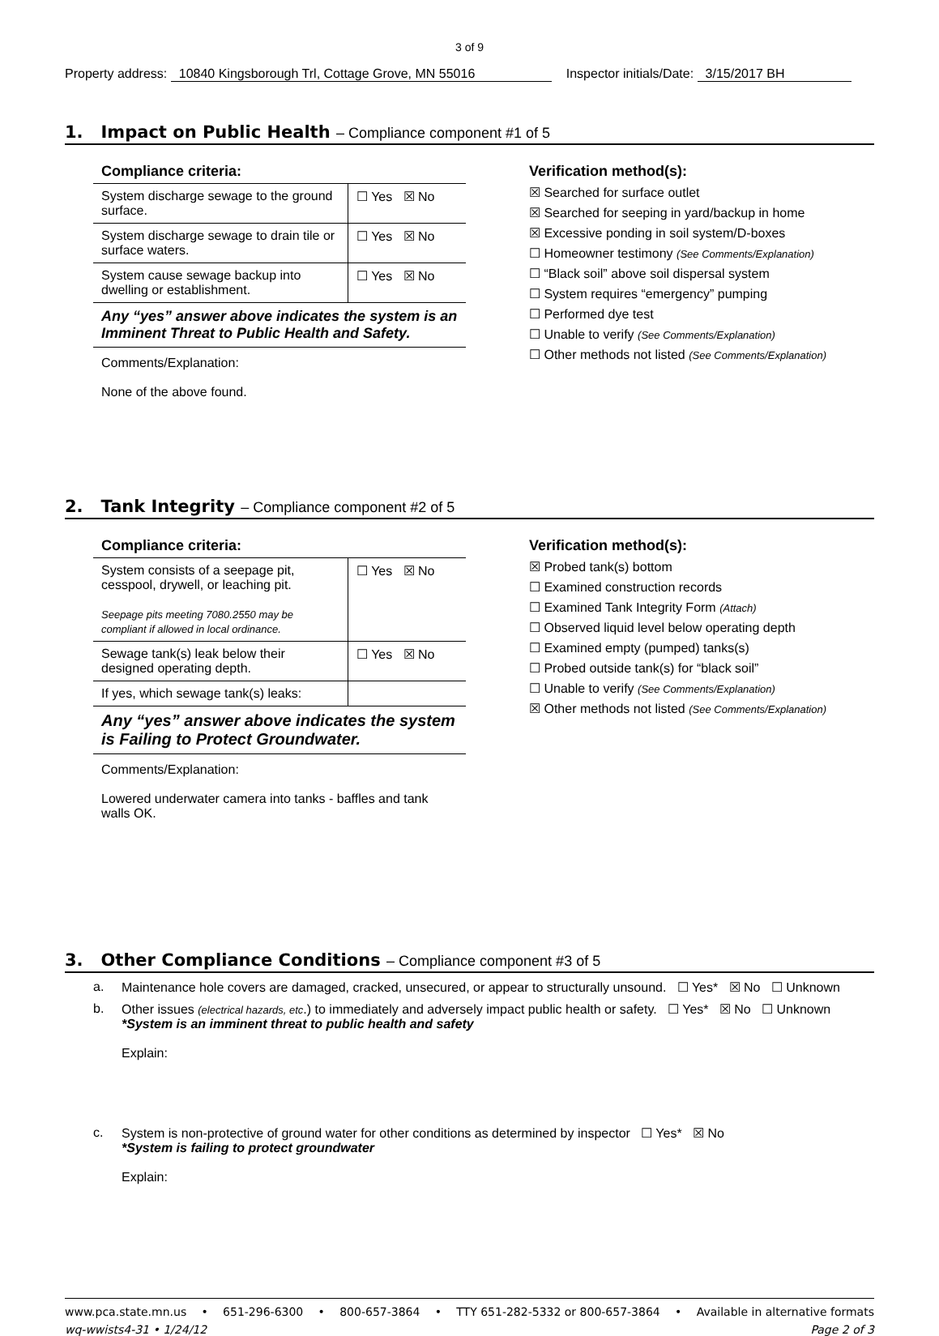3 of 9
Property address: 10840 Kingsborough Trl, Cottage Grove, MN 55016 Inspector initials/Date: 3/15/2017 BH
1. Impact on Public Health – Compliance component #1 of 5
Compliance criteria:
| System discharge sewage to the ground surface. | ☐ Yes ☒ No |
| System discharge sewage to drain tile or surface waters. | ☐ Yes ☒ No |
| System cause sewage backup into dwelling or establishment. | ☐ Yes ☒ No |
Any “yes” answer above indicates the system is an Imminent Threat to Public Health and Safety.
Comments/Explanation:
None of the above found.
Verification method(s):
☒ Searched for surface outlet
☒ Searched for seeping in yard/backup in home
☒ Excessive ponding in soil system/D-boxes
☐ Homeowner testimony (See Comments/Explanation)
☐ “Black soil” above soil dispersal system
☐ System requires “emergency” pumping
☐ Performed dye test
☐ Unable to verify (See Comments/Explanation)
☐ Other methods not listed (See Comments/Explanation)
2. Tank Integrity – Compliance component #2 of 5
Compliance criteria:
| System consists of a seepage pit, cesspool, drywell, or leaching pit. Seepage pits meeting 7080.2550 may be compliant if allowed in local ordinance. | ☐ Yes ☒ No |
| Sewage tank(s) leak below their designed operating depth. | ☐ Yes ☒ No |
| If yes, which sewage tank(s) leaks: | |
Any “yes” answer above indicates the system is Failing to Protect Groundwater.
Comments/Explanation:
Lowered underwater camera into tanks - baffles and tank walls OK.
Verification method(s):
☒ Probed tank(s) bottom
☐ Examined construction records
☐ Examined Tank Integrity Form (Attach)
☐ Observed liquid level below operating depth
☐ Examined empty (pumped) tanks(s)
☐ Probed outside tank(s) for “black soil”
☐ Unable to verify (See Comments/Explanation)
☒ Other methods not listed (See Comments/Explanation)
3. Other Compliance Conditions – Compliance component #3 of 5
a. Maintenance hole covers are damaged, cracked, unsecured, or appear to structurally unsound. ☐ Yes* ☒ No ☐ Unknown
b. Other issues (electrical hazards, etc.) to immediately and adversely impact public health or safety. ☐ Yes* ☒ No ☐ Unknown
*System is an imminent threat to public health and safety
Explain:
c. System is non-protective of ground water for other conditions as determined by inspector ☐ Yes* ☒ No
*System is failing to protect groundwater
Explain:
www.pca.state.mn.us • 651-296-6300 • 800-657-3864 • TTY 651-282-5332 or 800-657-3864 • Available in alternative formats
wq-wwists4-31 • 1/24/12 Page 2 of 3